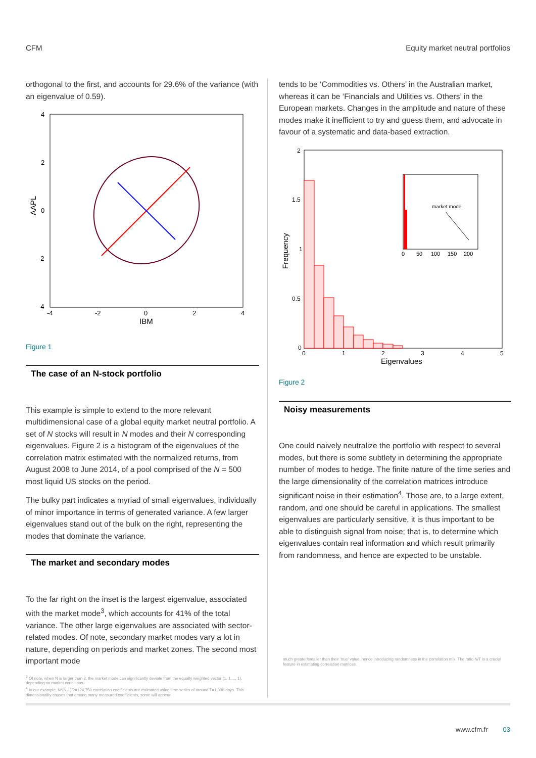CFM Equity market neutral portfolios
orthogonal to the first, and accounts for 29.6% of the variance (with an eigenvalue of 0.59).
4
2
0
-2
-4
-4
-2
0
2
4
IBM
AAPL
Figure 1
The case of an N-stock portfolio
This example is simple to extend to the more relevant multidimensional case of a global equity market neutral portfolio. A set of N stocks will result in N modes and their N corresponding eigenvalues. Figure 2 is a histogram of the eigenvalues of the correlation matrix estimated with the normalized returns, from August 2008 to June 2014, of a pool comprised of the N = 500 most liquid US stocks on the period.
The bulky part indicates a myriad of small eigenvalues, individually of minor importance in terms of generated variance. A few larger eigenvalues stand out of the bulk on the right, representing the modes that dominate the variance.
The market and secondary modes
To the far right on the inset is the largest eigenvalue, associated with the market mode<sup>3</sup>, which accounts for 41% of the total variance. The other large eigenvalues are associated with sector-related modes. Of note, secondary market modes vary a lot in nature, depending on periods and market zones. The second most important mode
<sup>3</sup> Of note, when N is larger than 2, the market mode can significantly deviate from the equally weighted vector (1, 1,..., 1), depending on market conditions.
<sup>4</sup> In our example, N*(N-1)/2=124,750 correlation coefficients are estimated using time series of around T=1,000 days. This dimensionality causes that among many measured coefficients, some will appear
tends to be ‘Commodities vs. Others’ in the Australian market, whereas it can be ‘Financials and Utilities vs. Others’ in the European markets. Changes in the amplitude and nature of these modes make it inefficient to try and guess them, and advocate in favour of a systematic and data-based extraction.
market mode
0
50
100
150
200
2
1.5
1
0.5
0
0
1
2
3
4
5
Eigenvalues
Frequency
Figure 2
Noisy measurements
One could naively neutralize the portfolio with respect to several modes, but there is some subtlety in determining the appropriate number of modes to hedge. The finite nature of the time series and the large dimensionality of the correlation matrices introduce significant noise in their estimation<sup>4</sup>. Those are, to a large extent, random, and one should be careful in applications. The smallest eigenvalues are particularly sensitive, it is thus important to be able to distinguish signal from noise; that is, to determine which eigenvalues contain real information and which result primarily from randomness, and hence are expected to be unstable.
much greater/smaller than their ‘true’ value, hence introducing randomness in the correlation mix. The ratio N/T is a crucial feature in estimating correlation matrices.
www.cfm.fr 03